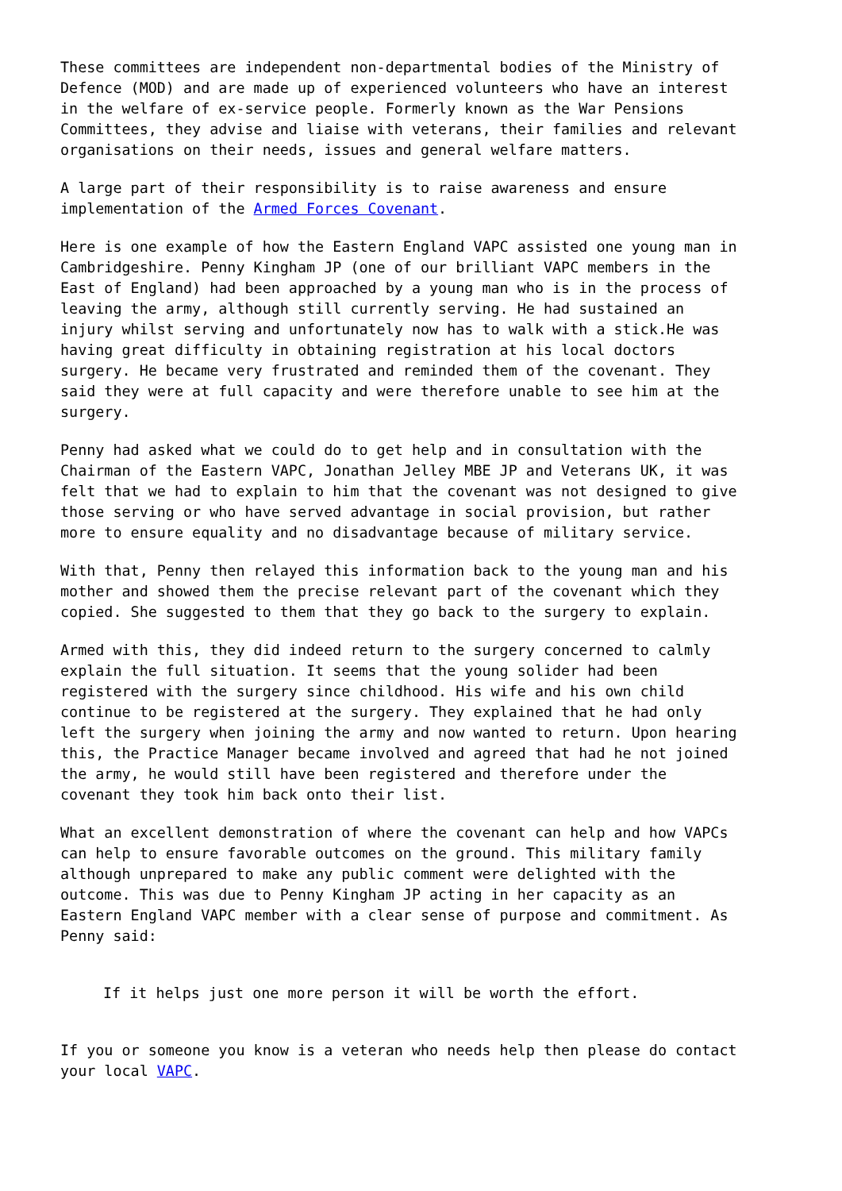These committees are independent non-departmental bodies of the Ministry of Defence (MOD) and are made up of experienced volunteers who have an interest in the welfare of ex-service people. Formerly known as the War Pensions Committees, they advise and liaise with veterans, their families and relevant organisations on their needs, issues and general welfare matters.
A large part of their responsibility is to raise awareness and ensure implementation of the Armed Forces Covenant.
Here is one example of how the Eastern England VAPC assisted one young man in Cambridgeshire. Penny Kingham JP (one of our brilliant VAPC members in the East of England) had been approached by a young man who is in the process of leaving the army, although still currently serving. He had sustained an injury whilst serving and unfortunately now has to walk with a stick.He was having great difficulty in obtaining registration at his local doctors surgery. He became very frustrated and reminded them of the covenant. They said they were at full capacity and were therefore unable to see him at the surgery.
Penny had asked what we could do to get help and in consultation with the Chairman of the Eastern VAPC, Jonathan Jelley MBE JP and Veterans UK, it was felt that we had to explain to him that the covenant was not designed to give those serving or who have served advantage in social provision, but rather more to ensure equality and no disadvantage because of military service.
With that, Penny then relayed this information back to the young man and his mother and showed them the precise relevant part of the covenant which they copied. She suggested to them that they go back to the surgery to explain.
Armed with this, they did indeed return to the surgery concerned to calmly explain the full situation. It seems that the young solider had been registered with the surgery since childhood. His wife and his own child continue to be registered at the surgery. They explained that he had only left the surgery when joining the army and now wanted to return. Upon hearing this, the Practice Manager became involved and agreed that had he not joined the army, he would still have been registered and therefore under the covenant they took him back onto their list.
What an excellent demonstration of where the covenant can help and how VAPCs can help to ensure favorable outcomes on the ground. This military family although unprepared to make any public comment were delighted with the outcome. This was due to Penny Kingham JP acting in her capacity as an Eastern England VAPC member with a clear sense of purpose and commitment. As Penny said:
If it helps just one more person it will be worth the effort.
If you or someone you know is a veteran who needs help then please do contact your local VAPC.